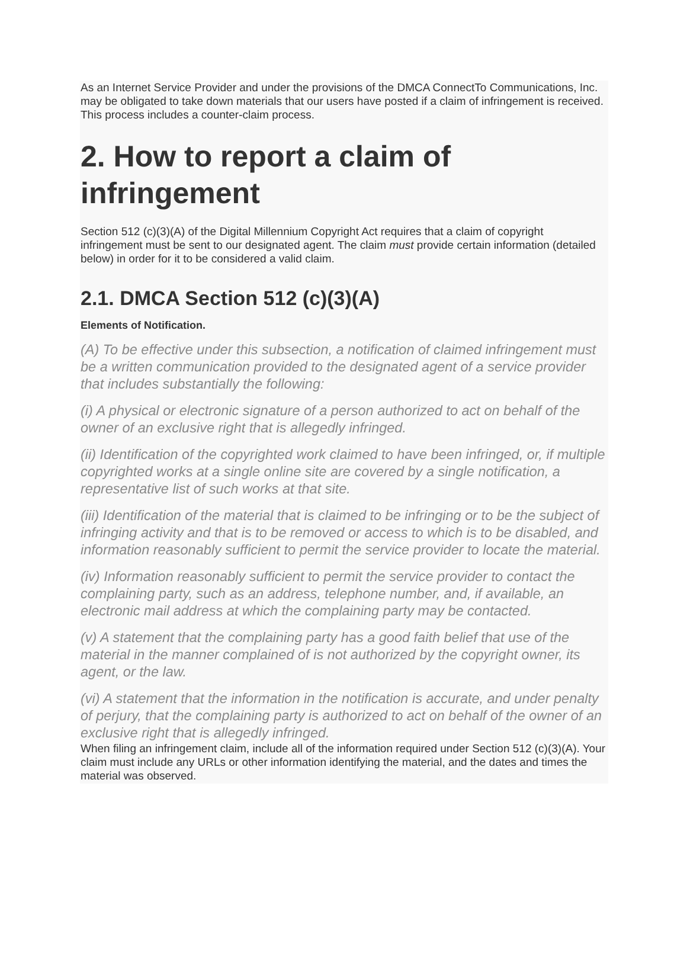As an Internet Service Provider and under the provisions of the DMCA ConnectTo Communications, Inc. may be obligated to take down materials that our users have posted if a claim of infringement is received. This process includes a counter-claim process.
2. How to report a claim of infringement
Section 512 (c)(3)(A) of the Digital Millennium Copyright Act requires that a claim of copyright infringement must be sent to our designated agent. The claim must provide certain information (detailed below) in order for it to be considered a valid claim.
2.1. DMCA Section 512 (c)(3)(A)
Elements of Notification.
(A) To be effective under this subsection, a notification of claimed infringement must be a written communication provided to the designated agent of a service provider that includes substantially the following:
(i) A physical or electronic signature of a person authorized to act on behalf of the owner of an exclusive right that is allegedly infringed.
(ii) Identification of the copyrighted work claimed to have been infringed, or, if multiple copyrighted works at a single online site are covered by a single notification, a representative list of such works at that site.
(iii) Identification of the material that is claimed to be infringing or to be the subject of infringing activity and that is to be removed or access to which is to be disabled, and information reasonably sufficient to permit the service provider to locate the material.
(iv) Information reasonably sufficient to permit the service provider to contact the complaining party, such as an address, telephone number, and, if available, an electronic mail address at which the complaining party may be contacted.
(v) A statement that the complaining party has a good faith belief that use of the material in the manner complained of is not authorized by the copyright owner, its agent, or the law.
(vi) A statement that the information in the notification is accurate, and under penalty of perjury, that the complaining party is authorized to act on behalf of the owner of an exclusive right that is allegedly infringed.
When filing an infringement claim, include all of the information required under Section 512 (c)(3)(A). Your claim must include any URLs or other information identifying the material, and the dates and times the material was observed.